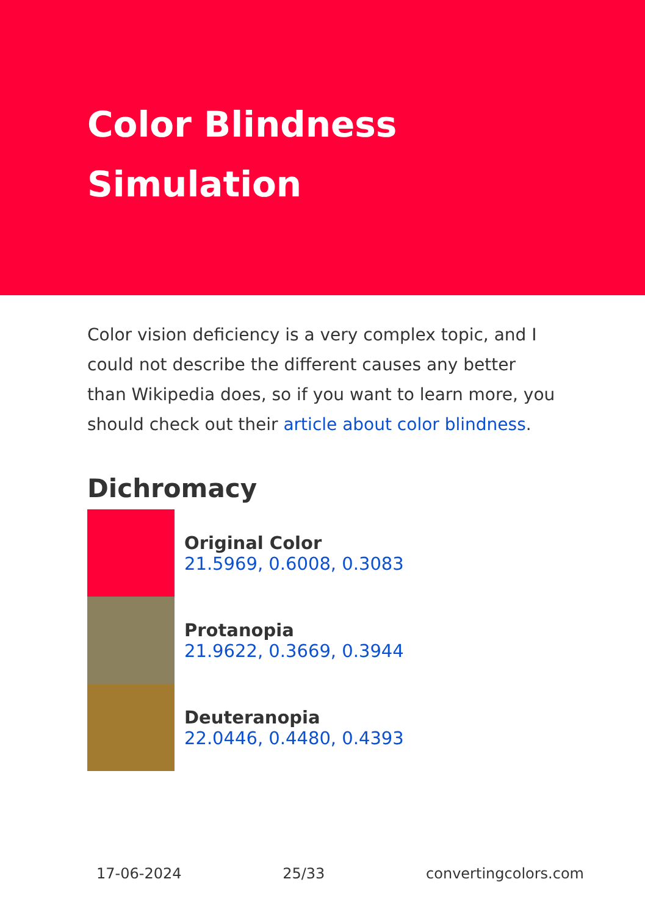Color Blindness
Simulation
Color vision deficiency is a very complex topic, and I could not describe the different causes any better than Wikipedia does, so if you want to learn more, you should check out their article about color blindness.
Dichromacy
Original Color
21.5969, 0.6008, 0.3083
Protanopia
21.9622, 0.3669, 0.3944
Deuteranopia
22.0446, 0.4480, 0.4393
17-06-2024 25/33 convertingcolors.com